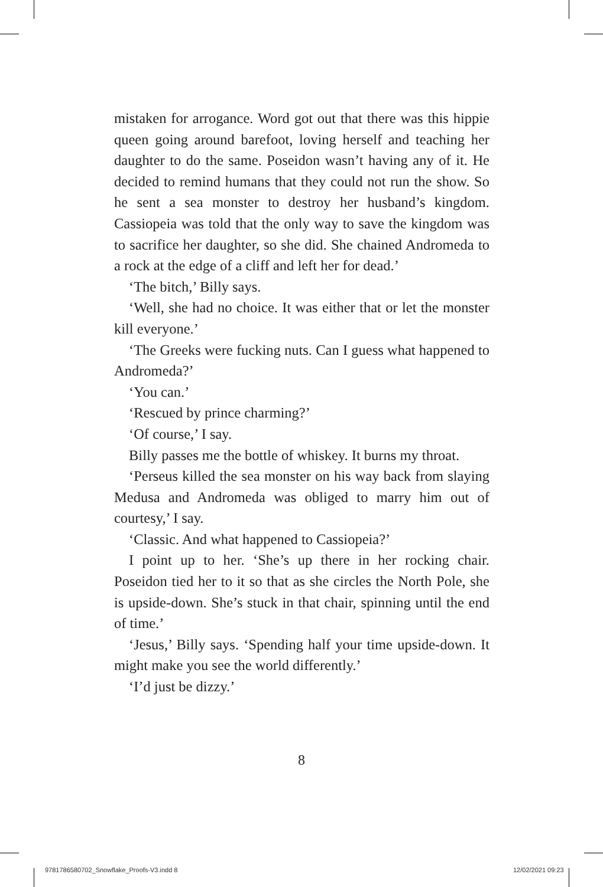mistaken for arrogance. Word got out that there was this hippie queen going around barefoot, loving herself and teaching her daughter to do the same. Poseidon wasn’t having any of it. He decided to remind humans that they could not run the show. So he sent a sea monster to destroy her husband’s kingdom. Cassiopeia was told that the only way to save the kingdom was to sacrifice her daughter, so she did. She chained Andromeda to a rock at the edge of a cliff and left her for dead.’
‘The bitch,’ Billy says.
‘Well, she had no choice. It was either that or let the monster kill everyone.’
‘The Greeks were fucking nuts. Can I guess what happened to Andromeda?’
‘You can.’
‘Rescued by prince charming?’
‘Of course,’ I say.
Billy passes me the bottle of whiskey. It burns my throat.
‘Perseus killed the sea monster on his way back from slaying Medusa and Andromeda was obliged to marry him out of courtesy,’ I say.
‘Classic. And what happened to Cassiopeia?’
I point up to her. ‘She’s up there in her rocking chair. Poseidon tied her to it so that as she circles the North Pole, she is upside-down. She’s stuck in that chair, spinning until the end of time.’
‘Jesus,’ Billy says. ‘Spending half your time upside-down. It might make you see the world differently.’
‘I’d just be dizzy.’
8
9781786580702_Snowflake_Proofs-V3.indd 8
12/02/2021 09:23